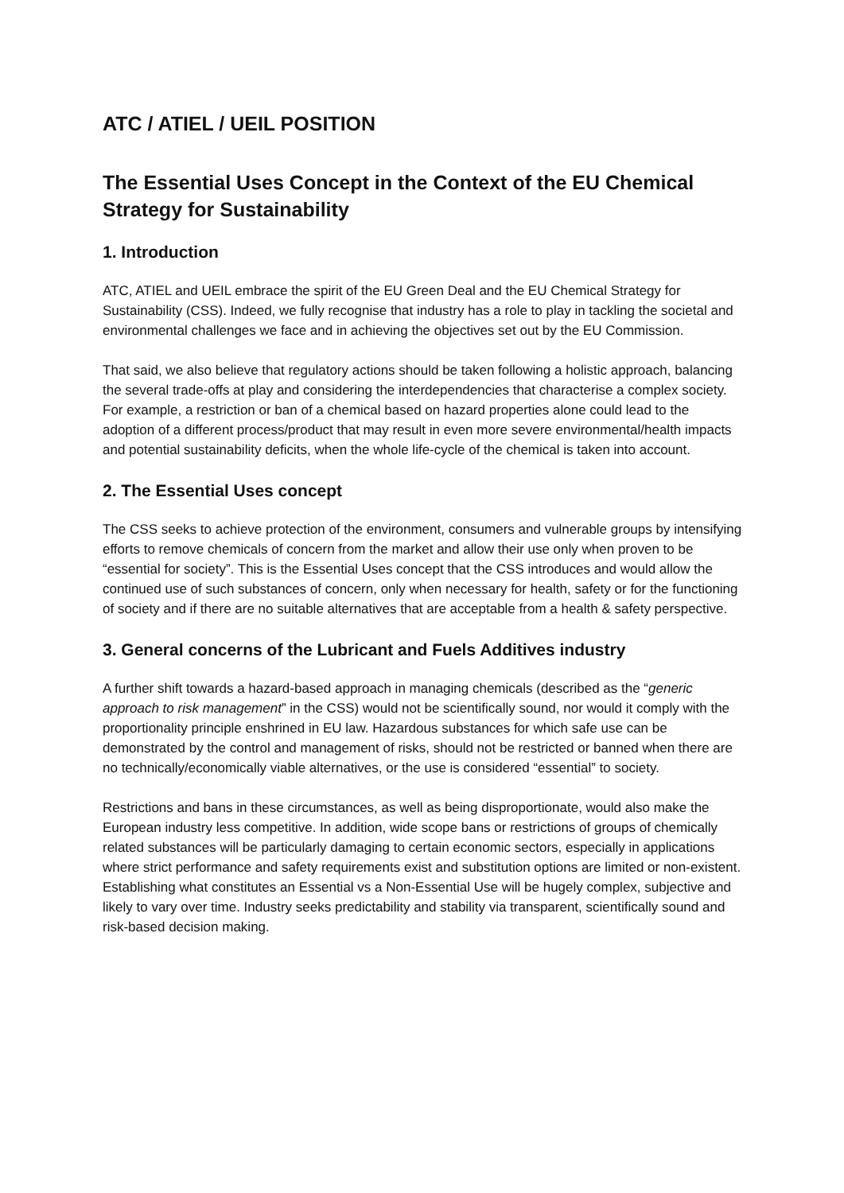ATC / ATIEL / UEIL POSITION
The Essential Uses Concept in the Context of the EU Chemical Strategy for Sustainability
1. Introduction
ATC, ATIEL and UEIL embrace the spirit of the EU Green Deal and the EU Chemical Strategy for Sustainability (CSS). Indeed, we fully recognise that industry has a role to play in tackling the societal and environmental challenges we face and in achieving the objectives set out by the EU Commission.
That said, we also believe that regulatory actions should be taken following a holistic approach, balancing the several trade-offs at play and considering the interdependencies that characterise a complex society. For example, a restriction or ban of a chemical based on hazard properties alone could lead to the adoption of a different process/product that may result in even more severe environmental/health impacts and potential sustainability deficits, when the whole life-cycle of the chemical is taken into account.
2. The Essential Uses concept
The CSS seeks to achieve protection of the environment, consumers and vulnerable groups by intensifying efforts to remove chemicals of concern from the market and allow their use only when proven to be “essential for society”. This is the Essential Uses concept that the CSS introduces and would allow the continued use of such substances of concern, only when necessary for health, safety or for the functioning of society and if there are no suitable alternatives that are acceptable from a health & safety perspective.
3. General concerns of the Lubricant and Fuels Additives industry
A further shift towards a hazard-based approach in managing chemicals (described as the “generic approach to risk management” in the CSS) would not be scientifically sound, nor would it comply with the proportionality principle enshrined in EU law. Hazardous substances for which safe use can be demonstrated by the control and management of risks, should not be restricted or banned when there are no technically/economically viable alternatives, or the use is considered “essential” to society.
Restrictions and bans in these circumstances, as well as being disproportionate, would also make the European industry less competitive. In addition, wide scope bans or restrictions of groups of chemically related substances will be particularly damaging to certain economic sectors, especially in applications where strict performance and safety requirements exist and substitution options are limited or non-existent.
Establishing what constitutes an Essential vs a Non-Essential Use will be hugely complex, subjective and likely to vary over time. Industry seeks predictability and stability via transparent, scientifically sound and risk-based decision making.